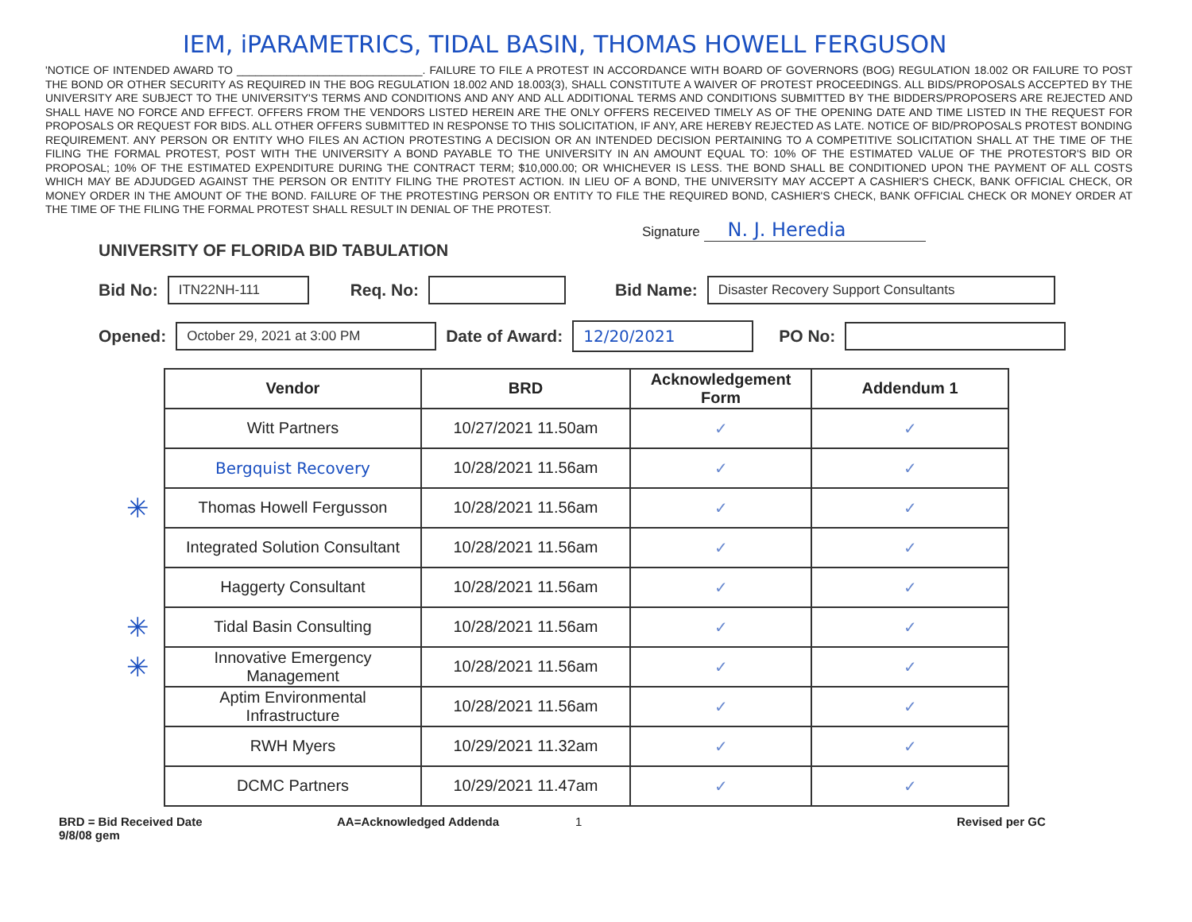IEM, iPARAMETRICS, TIDAL BASIN, THOMAS HOWELL FERGUSON
'NOTICE OF INTENDED AWARD TO ______________________________. FAILURE TO FILE A PROTEST IN ACCORDANCE WITH BOARD OF GOVERNORS (BOG) REGULATION 18.002 OR FAILURE TO POST THE BOND OR OTHER SECURITY AS REQUIRED IN THE BOG REGULATION 18.002 AND 18.003(3), SHALL CONSTITUTE A WAIVER OF PROTEST PROCEEDINGS. ALL BIDS/PROPOSALS ACCEPTED BY THE UNIVERSITY ARE SUBJECT TO THE UNIVERSITY'S TERMS AND CONDITIONS AND ANY AND ALL ADDITIONAL TERMS AND CONDITIONS SUBMITTED BY THE BIDDERS/PROPOSERS ARE REJECTED AND SHALL HAVE NO FORCE AND EFFECT. OFFERS FROM THE VENDORS LISTED HEREIN ARE THE ONLY OFFERS RECEIVED TIMELY AS OF THE OPENING DATE AND TIME LISTED IN THE REQUEST FOR PROPOSALS OR REQUEST FOR BIDS. ALL OTHER OFFERS SUBMITTED IN RESPONSE TO THIS SOLICITATION, IF ANY, ARE HEREBY REJECTED AS LATE. NOTICE OF BID/PROPOSALS PROTEST BONDING REQUIREMENT. ANY PERSON OR ENTITY WHO FILES AN ACTION PROTESTING A DECISION OR AN INTENDED DECISION PERTAINING TO A COMPETITIVE SOLICITATION SHALL AT THE TIME OF THE FILING THE FORMAL PROTEST, POST WITH THE UNIVERSITY A BOND PAYABLE TO THE UNIVERSITY IN AN AMOUNT EQUAL TO: 10% OF THE ESTIMATED VALUE OF THE PROTESTOR'S BID OR PROPOSAL; 10% OF THE ESTIMATED EXPENDITURE DURING THE CONTRACT TERM; $10,000.00; OR WHICHEVER IS LESS. THE BOND SHALL BE CONDITIONED UPON THE PAYMENT OF ALL COSTS WHICH MAY BE ADJUDGED AGAINST THE PERSON OR ENTITY FILING THE PROTEST ACTION. IN LIEU OF A BOND, THE UNIVERSITY MAY ACCEPT A CASHIER'S CHECK, BANK OFFICIAL CHECK, OR MONEY ORDER IN THE AMOUNT OF THE BOND. FAILURE OF THE PROTESTING PERSON OR ENTITY TO FILE THE REQUIRED BOND, CASHIER'S CHECK, BANK OFFICIAL CHECK OR MONEY ORDER AT THE TIME OF THE FILING THE FORMAL PROTEST SHALL RESULT IN DENIAL OF THE PROTEST.
Signature N. J. Heredia
UNIVERSITY OF FLORIDA BID TABULATION
Bid No: ITN22NH-111 Req. No: Bid Name: Disaster Recovery Support Consultants
Opened: October 29, 2021 at 3:00 PM Date of Award: 12/20/2021 PO No:
| | Vendor | BRD | Acknowledgement Form | Addendum 1 |
| | Witt Partners | 10/27/2021 11.50am | ✓ | ✓ |
| | Bergquist Recovery | 10/28/2021 11.56am | ✓ | ✓ |
| ✳ | Thomas Howell Fergusson | 10/28/2021 11.56am | ✓ | ✓ |
| | Integrated Solution Consultant | 10/28/2021 11.56am | ✓ | ✓ |
| | Haggerty Consultant | 10/28/2021 11.56am | ✓ | ✓ |
| ✳ | Tidal Basin Consulting | 10/28/2021 11.56am | ✓ | ✓ |
| ✳ | Innovative Emergency Management | 10/28/2021 11.56am | ✓ | ✓ |
| | Aptim Environmental Infrastructure | 10/28/2021 11.56am | ✓ | ✓ |
| | RWH Myers | 10/29/2021 11.32am | ✓ | ✓ |
| | DCMC Partners | 10/29/2021 11.47am | ✓ | ✓ |
BRD = Bid Received Date
9/8/08 gem
AA=Acknowledged Addenda 1 Revised per GC